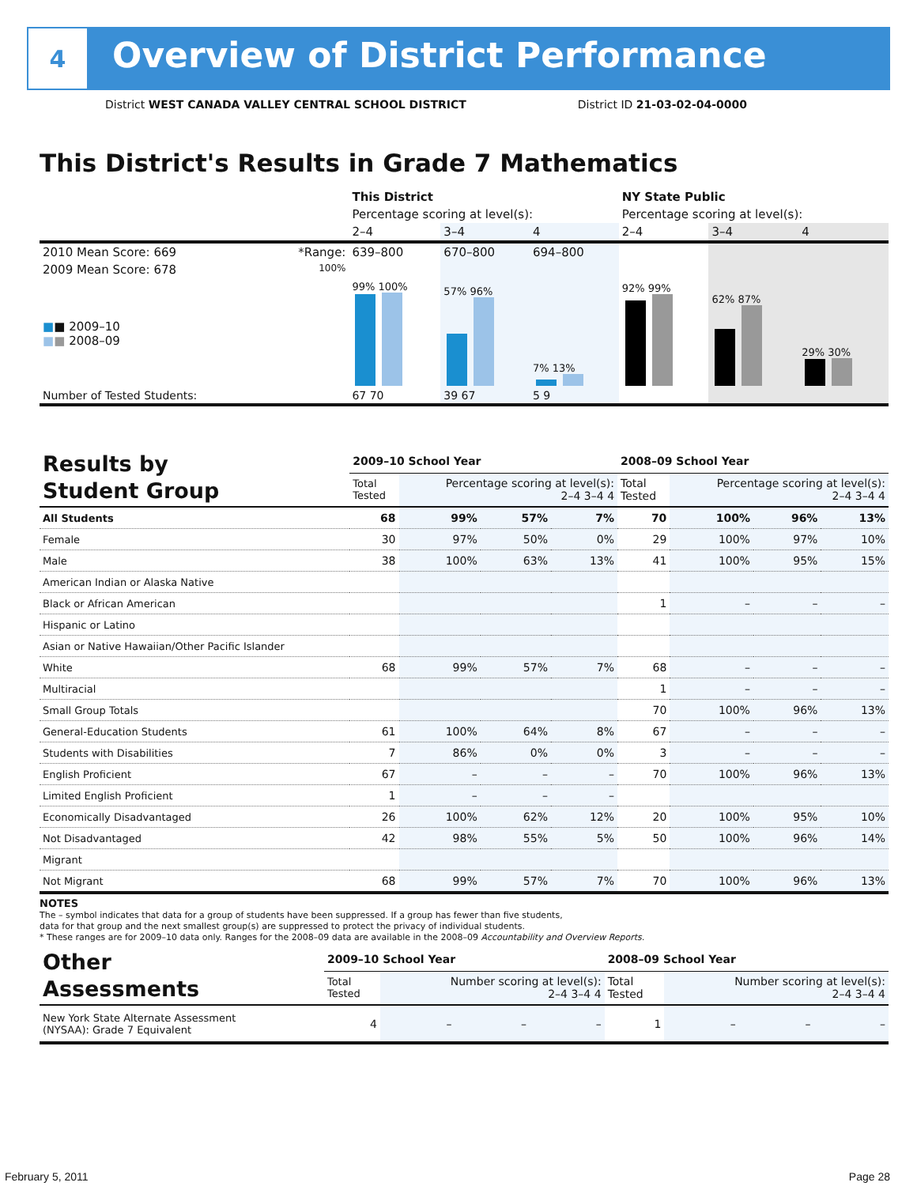4
Overview of District Performance
District WEST CANADA VALLEY CENTRAL SCHOOL DISTRICT District ID 21-03-02-04-0000
This District's Results in Grade 7 Mathematics
| | | This District | | | NY State Public | | |
| | | Percentage scoring at level(s): | | | Percentage scoring at level(s): | | |
| | | 2–4 | 3–4 | 4 | 2–4 | 3–4 | 4 |
| 2010 Mean Score: 669 | *Range: | 639–800 | 670–800 | 694–800 | | | |
| 2009 Mean Score: 678 ■ ■ 2009–10 ■ ■ 2008–09 | 100% | 99% 100% | 57% 96% | 7% 13% | 92% 99% | 62% 87% | 29% 30% |
| Number of Tested Students: | | 67 70 | 39 67 | 5 9 | | | |
| Results by Student Group | 2009–10 School Year | | | | 2008–09 School Year | | | |
| | Total Tested | Percentage scoring at level(s): 2–4 3–4 4 | | | Total Tested | Percentage scoring at level(s): 2–4 3–4 4 | | |
| All Students | 68 | 99% | 57% | 7% | 70 | 100% | 96% | 13% |
| Female | 30 | 97% | 50% | 0% | 29 | 100% | 97% | 10% |
| Male | 38 | 100% | 63% | 13% | 41 | 100% | 95% | 15% |
| American Indian or Alaska Native | | | | | | | | |
| Black or African American | | | | | 1 | – | – | – |
| Hispanic or Latino | | | | | | | | |
| Asian or Native Hawaiian/Other Pacific Islander | | | | | | | | |
| White | 68 | 99% | 57% | 7% | 68 | – | – | – |
| Multiracial | | | | | 1 | – | – | – |
| Small Group Totals | | | | | 70 | 100% | 96% | 13% |
| General-Education Students | 61 | 100% | 64% | 8% | 67 | – | – | – |
| Students with Disabilities | 7 | 86% | 0% | 0% | 3 | – | – | – |
| English Proficient | 67 | – | – | – | 70 | 100% | 96% | 13% |
| Limited English Proficient | 1 | – | – | – | | | | |
| Economically Disadvantaged | 26 | 100% | 62% | 12% | 20 | 100% | 95% | 10% |
| Not Disadvantaged | 42 | 98% | 55% | 5% | 50 | 100% | 96% | 14% |
| Migrant | | | | | | | | |
| Not Migrant | 68 | 99% | 57% | 7% | 70 | 100% | 96% | 13% |
NOTES
The – symbol indicates that data for a group of students have been suppressed. If a group has fewer than five students,
data for that group and the next smallest group(s) are suppressed to protect the privacy of individual students.
* These ranges are for 2009–10 data only. Ranges for the 2008–09 data are available in the 2008–09 Accountability and Overview Reports.
| Other Assessments | 2009–10 School Year | | | | 2008–09 School Year | | | |
| | Total Tested | Number scoring at level(s): 2–4 3–4 4 | | | Total Tested | Number scoring at level(s): 2–4 3–4 4 | | |
| New York State Alternate Assessment (NYSAA): Grade 7 Equivalent | 4 | – | – | – | 1 | – | – | – |
February 5, 2011 Page 28